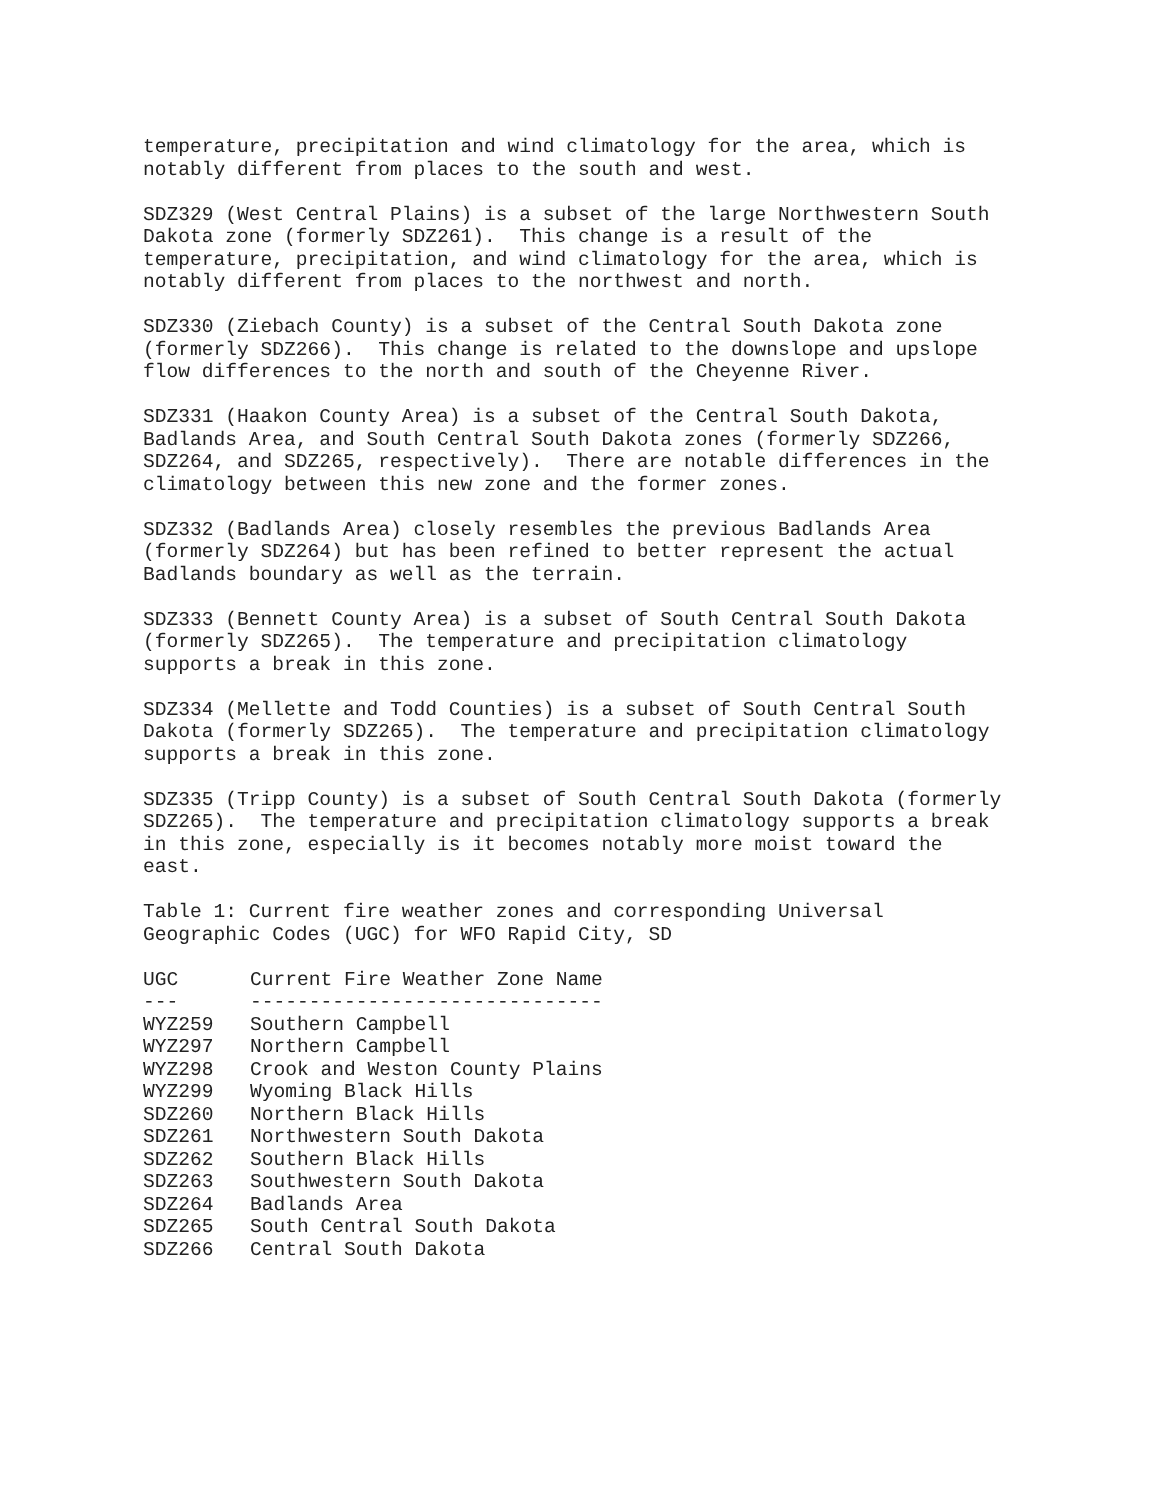temperature, precipitation and wind climatology for the area, which is notably different from places to the south and west.
SDZ329 (West Central Plains) is a subset of the large Northwestern South Dakota zone (formerly SDZ261). This change is a result of the temperature, precipitation, and wind climatology for the area, which is notably different from places to the northwest and north.
SDZ330 (Ziebach County) is a subset of the Central South Dakota zone (formerly SDZ266). This change is related to the downslope and upslope flow differences to the north and south of the Cheyenne River.
SDZ331 (Haakon County Area) is a subset of the Central South Dakota, Badlands Area, and South Central South Dakota zones (formerly SDZ266, SDZ264, and SDZ265, respectively). There are notable differences in the climatology between this new zone and the former zones.
SDZ332 (Badlands Area) closely resembles the previous Badlands Area (formerly SDZ264) but has been refined to better represent the actual Badlands boundary as well as the terrain.
SDZ333 (Bennett County Area) is a subset of South Central South Dakota (formerly SDZ265). The temperature and precipitation climatology supports a break in this zone.
SDZ334 (Mellette and Todd Counties) is a subset of South Central South Dakota (formerly SDZ265). The temperature and precipitation climatology supports a break in this zone.
SDZ335 (Tripp County) is a subset of South Central South Dakota (formerly SDZ265). The temperature and precipitation climatology supports a break in this zone, especially is it becomes notably more moist toward the east.
Table 1: Current fire weather zones and corresponding Universal Geographic Codes (UGC) for WFO Rapid City, SD
| UGC | Current Fire Weather Zone Name |
| --- | --- |
| --- | ------------------------------ |
| WYZ259 | Southern Campbell |
| WYZ297 | Northern Campbell |
| WYZ298 | Crook and Weston County Plains |
| WYZ299 | Wyoming Black Hills |
| SDZ260 | Northern Black Hills |
| SDZ261 | Northwestern South Dakota |
| SDZ262 | Southern Black Hills |
| SDZ263 | Southwestern South Dakota |
| SDZ264 | Badlands Area |
| SDZ265 | South Central South Dakota |
| SDZ266 | Central South Dakota |